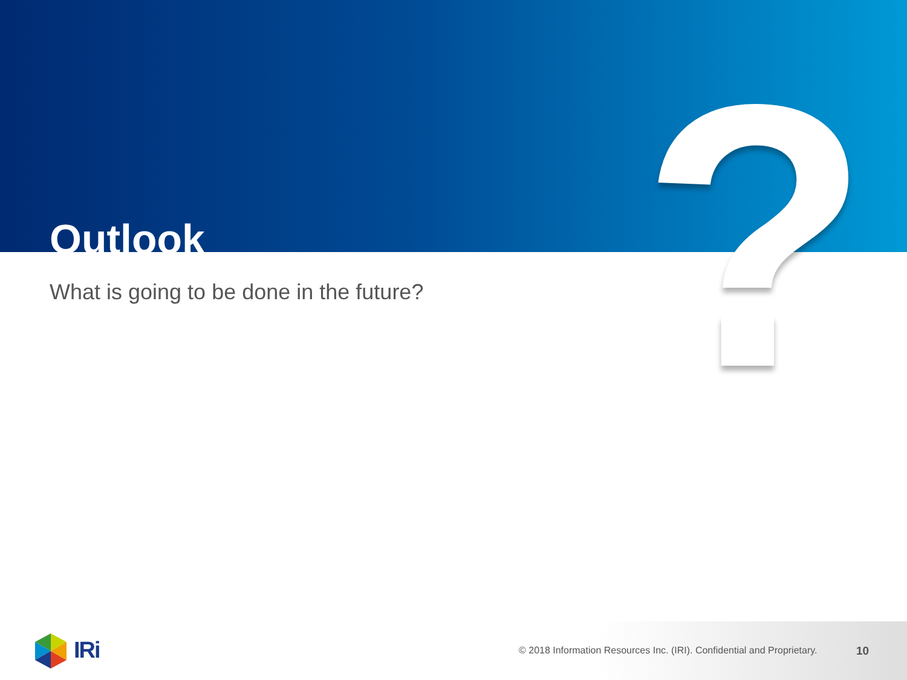?
Outlook
What is going to be done in the future?
IRi
© 2018 Information Resources Inc. (IRI). Confidential and Proprietary.
10